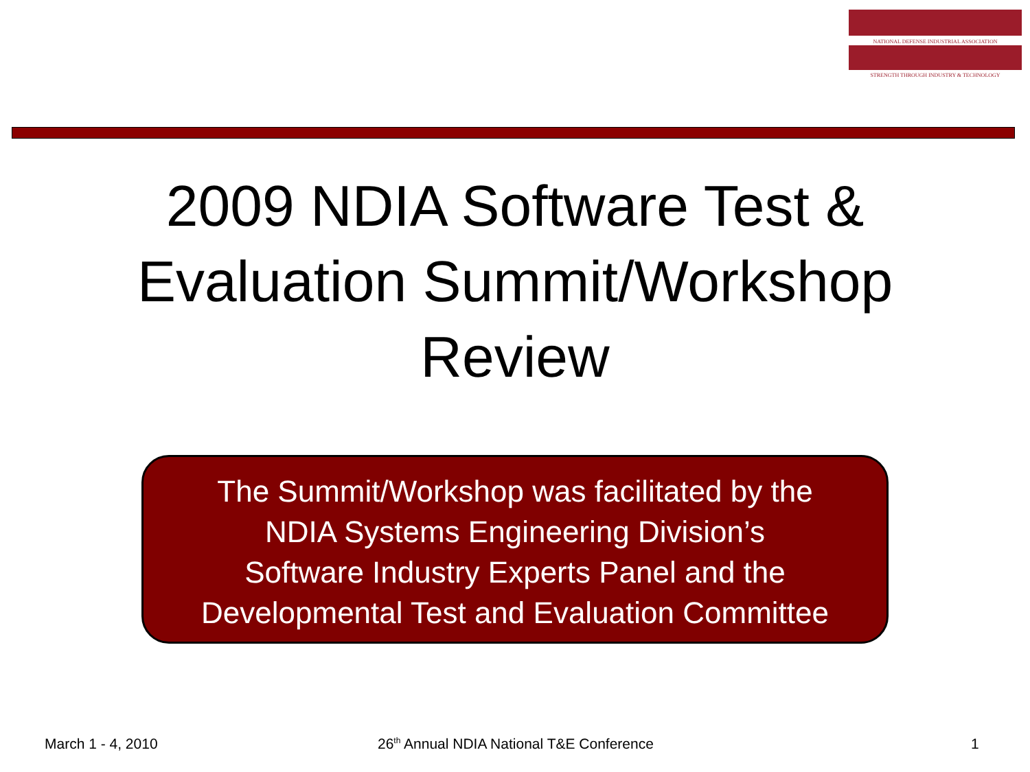NATIONAL DEFENSE INDUSTRIAL ASSOCIATION
STRENGTH THROUGH INDUSTRY & TECHNOLOGY
2009 NDIA Software Test &
Evaluation Summit/Workshop
Review
The Summit/Workshop was facilitated by the
NDIA Systems Engineering Division’s
Software Industry Experts Panel and the
Developmental Test and Evaluation Committee
March 1 - 4, 2010
26<sup>th</sup> Annual NDIA National T&E Conference
1